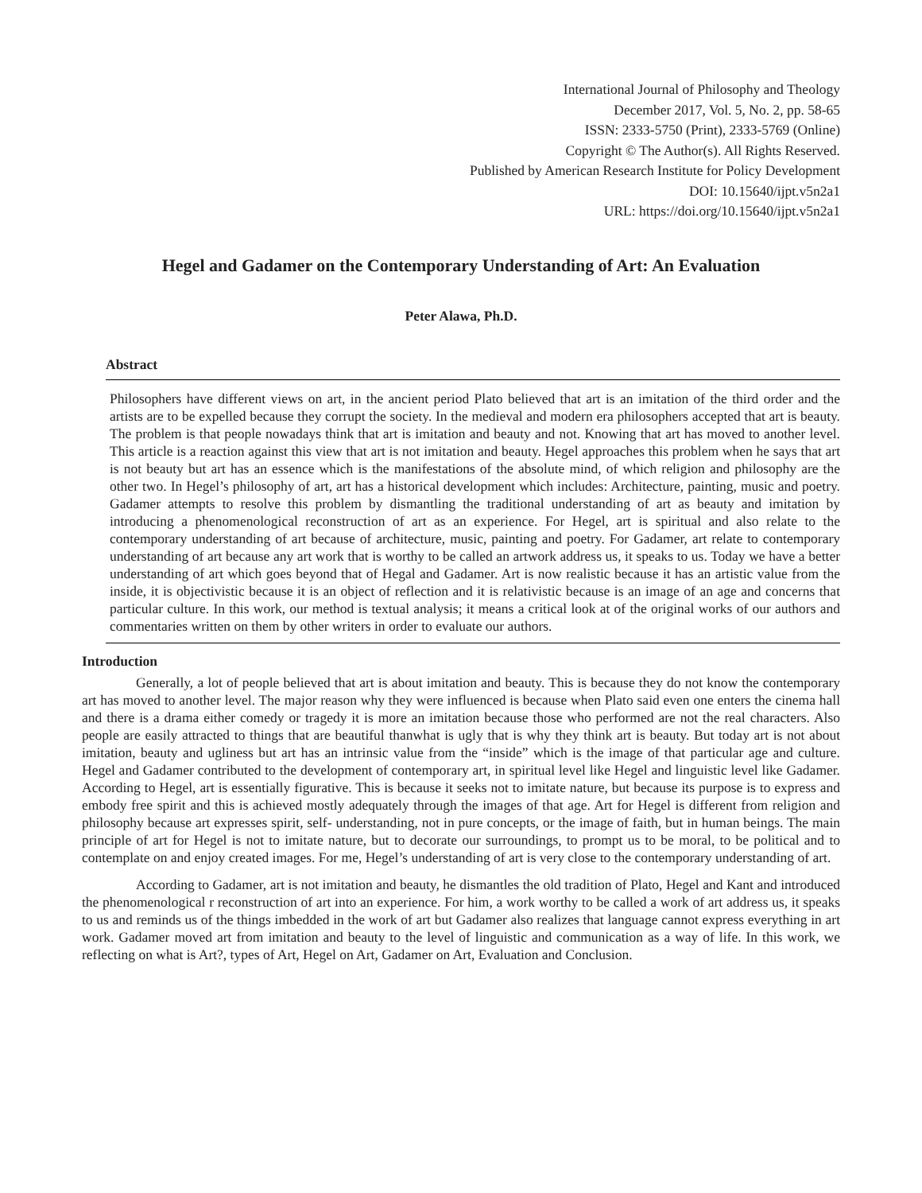International Journal of Philosophy and Theology
December 2017, Vol. 5, No. 2, pp. 58-65
ISSN: 2333-5750 (Print), 2333-5769 (Online)
Copyright © The Author(s). All Rights Reserved.
Published by American Research Institute for Policy Development
DOI: 10.15640/ijpt.v5n2a1
URL: https://doi.org/10.15640/ijpt.v5n2a1
Hegel and Gadamer on the Contemporary Understanding of Art: An Evaluation
Peter Alawa, Ph.D.
Abstract
Philosophers have different views on art, in the ancient period Plato believed that art is an imitation of the third order and the artists are to be expelled because they corrupt the society. In the medieval and modern era philosophers accepted that art is beauty. The problem is that people nowadays think that art is imitation and beauty and not. Knowing that art has moved to another level. This article is a reaction against this view that art is not imitation and beauty. Hegel approaches this problem when he says that art is not beauty but art has an essence which is the manifestations of the absolute mind, of which religion and philosophy are the other two. In Hegel’s philosophy of art, art has a historical development which includes: Architecture, painting, music and poetry. Gadamer attempts to resolve this problem by dismantling the traditional understanding of art as beauty and imitation by introducing a phenomenological reconstruction of art as an experience. For Hegel, art is spiritual and also relate to the contemporary understanding of art because of architecture, music, painting and poetry. For Gadamer, art relate to contemporary understanding of art because any art work that is worthy to be called an artwork address us, it speaks to us. Today we have a better understanding of art which goes beyond that of Hegal and Gadamer. Art is now realistic because it has an artistic value from the inside, it is objectivistic because it is an object of reflection and it is relativistic because is an image of an age and concerns that particular culture. In this work, our method is textual analysis; it means a critical look at of the original works of our authors and commentaries written on them by other writers in order to evaluate our authors.
Introduction
Generally, a lot of people believed that art is about imitation and beauty. This is because they do not know the contemporary art has moved to another level. The major reason why they were influenced is because when Plato said even one enters the cinema hall and there is a drama either comedy or tragedy it is more an imitation because those who performed are not the real characters. Also people are easily attracted to things that are beautiful thanwhat is ugly that is why they think art is beauty. But today art is not about imitation, beauty and ugliness but art has an intrinsic value from the “inside” which is the image of that particular age and culture. Hegel and Gadamer contributed to the development of contemporary art, in spiritual level like Hegel and linguistic level like Gadamer. According to Hegel, art is essentially figurative. This is because it seeks not to imitate nature, but because its purpose is to express and embody free spirit and this is achieved mostly adequately through the images of that age. Art for Hegel is different from religion and philosophy because art expresses spirit, self- understanding, not in pure concepts, or the image of faith, but in human beings. The main principle of art for Hegel is not to imitate nature, but to decorate our surroundings, to prompt us to be moral, to be political and to contemplate on and enjoy created images. For me, Hegel’s understanding of art is very close to the contemporary understanding of art.
According to Gadamer, art is not imitation and beauty, he dismantles the old tradition of Plato, Hegel and Kant and introduced the phenomenological r reconstruction of art into an experience. For him, a work worthy to be called a work of art address us, it speaks to us and reminds us of the things imbedded in the work of art but Gadamer also realizes that language cannot express everything in art work. Gadamer moved art from imitation and beauty to the level of linguistic and communication as a way of life. In this work, we reflecting on what is Art?, types of Art, Hegel on Art, Gadamer on Art, Evaluation and Conclusion.